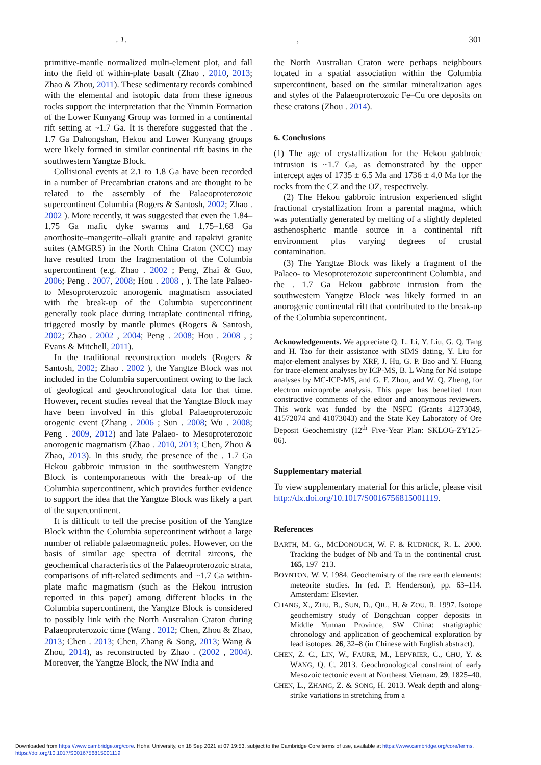. 1., 301
primitive-mantle normalized multi-element plot, and fall into the field of within-plate basalt (Zhao . 2010, 2013; Zhao & Zhou, 2011). These sedimentary records combined with the elemental and isotopic data from these igneous rocks support the interpretation that the Yinmin Formation of the Lower Kunyang Group was formed in a continental rift setting at ~1.7 Ga. It is therefore suggested that the . 1.7 Ga Dahongshan, Hekou and Lower Kunyang groups were likely formed in similar continental rift basins in the southwestern Yangtze Block.
Collisional events at 2.1 to 1.8 Ga have been recorded in a number of Precambrian cratons and are thought to be related to the assembly of the Palaeoproterozoic supercontinent Columbia (Rogers & Santosh, 2002; Zhao . 2002 ). More recently, it was suggested that even the 1.84–1.75 Ga mafic dyke swarms and 1.75–1.68 Ga anorthosite–mangerite–alkali granite and rapakivi granite suites (AMGRS) in the North China Craton (NCC) may have resulted from the fragmentation of the Columbia supercontinent (e.g. Zhao . 2002 ; Peng, Zhai & Guo, 2006; Peng . 2007, 2008; Hou . 2008 , ). The late Palaeo- to Mesoproterozoic anorogenic magmatism associated with the break-up of the Columbia supercontinent generally took place during intraplate continental rifting, triggered mostly by mantle plumes (Rogers & Santosh, 2002; Zhao . 2002 , 2004; Peng . 2008; Hou . 2008 , ; Evans & Mitchell, 2011).
In the traditional reconstruction models (Rogers & Santosh, 2002; Zhao . 2002 ), the Yangtze Block was not included in the Columbia supercontinent owing to the lack of geological and geochronological data for that time. However, recent studies reveal that the Yangtze Block may have been involved in this global Palaeoproterozoic orogenic event (Zhang . 2006 ; Sun . 2008; Wu . 2008; Peng . 2009, 2012) and late Palaeo- to Mesoproterozoic anorogenic magmatism (Zhao . 2010, 2013; Chen, Zhou & Zhao, 2013). In this study, the presence of the . 1.7 Ga Hekou gabbroic intrusion in the southwestern Yangtze Block is contemporaneous with the break-up of the Columbia supercontinent, which provides further evidence to support the idea that the Yangtze Block was likely a part of the supercontinent.
It is difficult to tell the precise position of the Yangtze Block within the Columbia supercontinent without a large number of reliable palaeomagnetic poles. However, on the basis of similar age spectra of detrital zircons, the geochemical characteristics of the Palaeoproterozoic strata, comparisons of rift-related sediments and ~1.7 Ga within-plate mafic magmatism (such as the Hekou intrusion reported in this paper) among different blocks in the Columbia supercontinent, the Yangtze Block is considered to possibly link with the North Australian Craton during Palaeoproterozoic time (Wang . 2012; Chen, Zhou & Zhao, 2013; Chen . 2013; Chen, Zhang & Song, 2013; Wang & Zhou, 2014), as reconstructed by Zhao . (2002 , 2004). Moreover, the Yangtze Block, the NW India and
the North Australian Craton were perhaps neighbours located in a spatial association within the Columbia supercontinent, based on the similar mineralization ages and styles of the Palaeoproterozoic Fe–Cu ore deposits on these cratons (Zhou . 2014).
6. Conclusions
(1) The age of crystallization for the Hekou gabbroic intrusion is ~1.7 Ga, as demonstrated by the upper intercept ages of 1735 ± 6.5 Ma and 1736 ± 4.0 Ma for the rocks from the CZ and the OZ, respectively.
(2) The Hekou gabbroic intrusion experienced slight fractional crystallization from a parental magma, which was potentially generated by melting of a slightly depleted asthenospheric mantle source in a continental rift environment plus varying degrees of crustal contamination.
(3) The Yangtze Block was likely a fragment of the Palaeo- to Mesoproterozoic supercontinent Columbia, and the . 1.7 Ga Hekou gabbroic intrusion from the southwestern Yangtze Block was likely formed in an anorogenic continental rift that contributed to the break-up of the Columbia supercontinent.
Acknowledgements. We appreciate Q. L. Li, Y. Liu, G. Q. Tang and H. Tao for their assistance with SIMS dating, Y. Liu for major-element analyses by XRF, J. Hu, G. P. Bao and Y. Huang for trace-element analyses by ICP-MS, B. L Wang for Nd isotope analyses by MC-ICP-MS, and G. F. Zhou, and W. Q. Zheng, for electron microprobe analysis. This paper has benefited from constructive comments of the editor and anonymous reviewers. This work was funded by the NSFC (Grants 41273049, 41572074 and 41073043) and the State Key Laboratory of Ore Deposit Geochemistry (12<sup>th</sup> Five-Year Plan: SKLOG-ZY125-06).
Supplementary material
To view supplementary material for this article, please visit http://dx.doi.org/10.1017/S0016756815001119.
References
BARTH, M. G., MCDONOUGH, W. F. & RUDNICK, R. L. 2000. Tracking the budget of Nb and Ta in the continental crust. 165, 197–213.
BOYNTON, W. V. 1984. Geochemistry of the rare earth elements: meteorite studies. In (ed. P. Henderson), pp. 63–114. Amsterdam: Elsevier.
CHANG, X., ZHU, B., SUN, D., QIU, H. & ZOU, R. 1997. Isotope geochemistry study of Dongchuan copper deposits in Middle Yunnan Province, SW China: stratigraphic chronology and application of geochemical exploration by lead isotopes. 26, 32–8 (in Chinese with English abstract).
CHEN, Z. C., LIN, W., FAURE, M., LEPVRIER, C., CHU, Y. & WANG, Q. C. 2013. Geochronological constraint of early Mesozoic tectonic event at Northeast Vietnam. 29, 1825–40.
CHEN, L., ZHANG, Z. & SONG, H. 2013. Weak depth and along-strike variations in stretching from a
Downloaded from https://www.cambridge.org/core. Hohai University, on 18 Sep 2021 at 07:19:53, subject to the Cambridge Core terms of use, available at https://www.cambridge.org/core/terms.
https://doi.org/10.1017/S0016756815001119